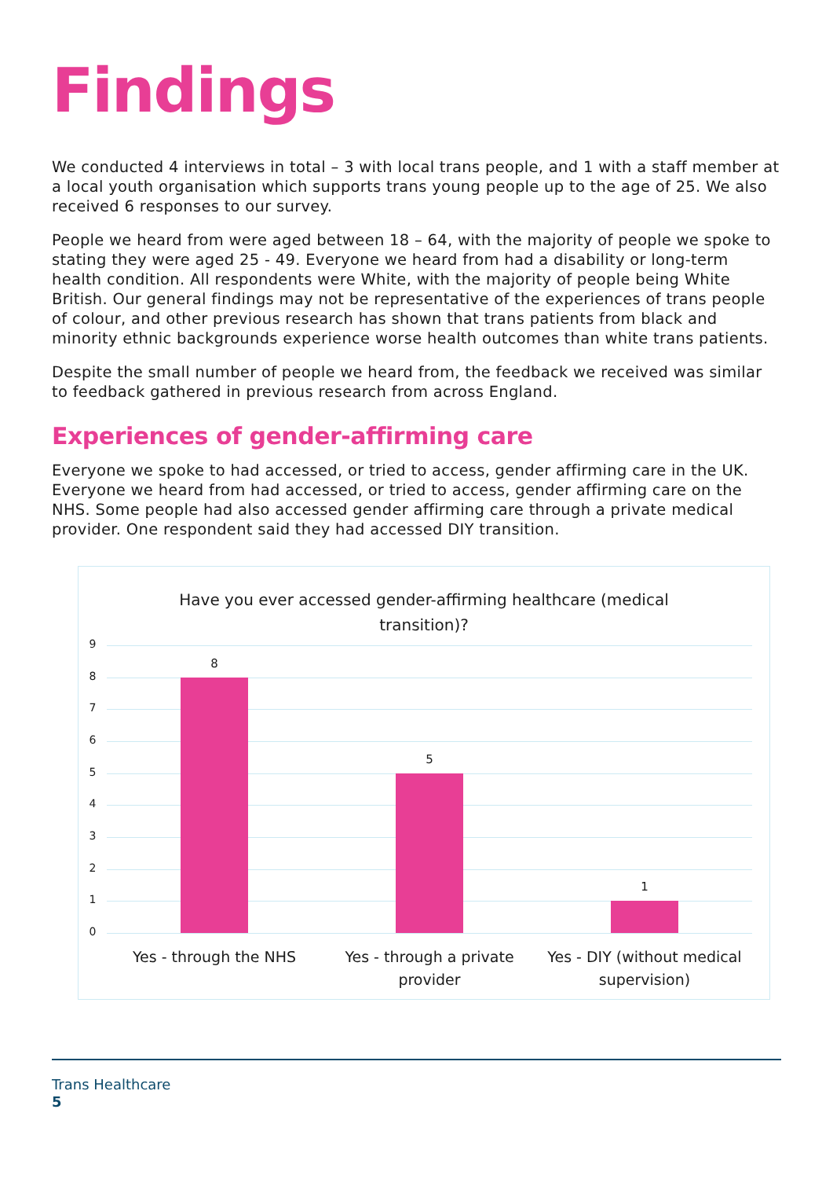Findings
We conducted 4 interviews in total – 3 with local trans people, and 1 with a staff member at a local youth organisation which supports trans young people up to the age of 25. We also received 6 responses to our survey.
People we heard from were aged between 18 – 64, with the majority of people we spoke to stating they were aged 25 - 49. Everyone we heard from had a disability or long-term health condition. All respondents were White, with the majority of people being White British. Our general findings may not be representative of the experiences of trans people of colour, and other previous research has shown that trans patients from black and minority ethnic backgrounds experience worse health outcomes than white trans patients.
Despite the small number of people we heard from, the feedback we received was similar to feedback gathered in previous research from across England.
Experiences of gender-affirming care
Everyone we spoke to had accessed, or tried to access, gender affirming care in the UK. Everyone we heard from had accessed, or tried to access, gender affirming care on the NHS. Some people had also accessed gender affirming care through a private medical provider. One respondent said they had accessed DIY transition.
Have you ever accessed gender-affirming healthcare (medical transition)?
9
8
7
6
5
4
3
2
1
0
8
5
1
Yes - through the NHS Yes - through a private provider
Yes - DIY (without medical supervision)
Trans Healthcare
5